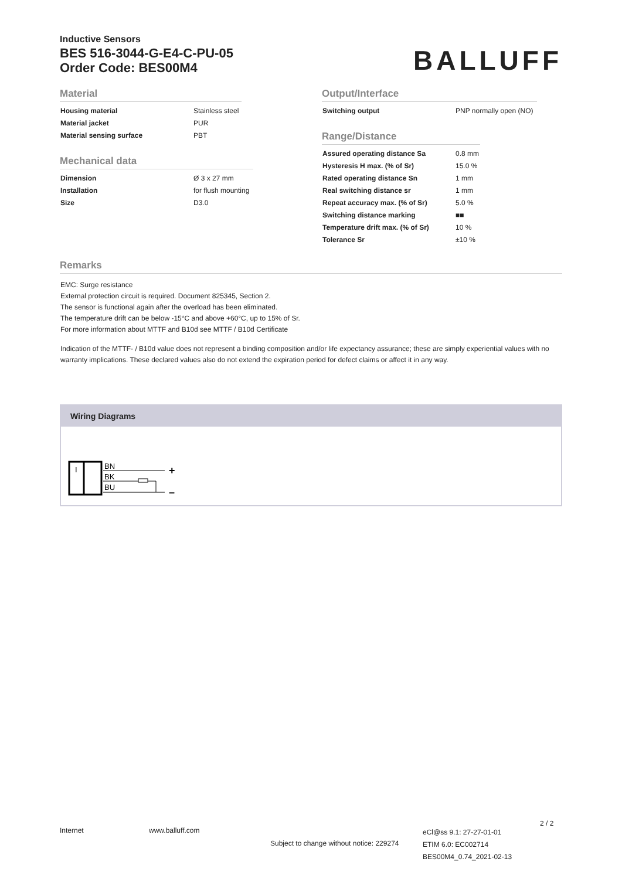Inductive Sensors
BES 516-3044-G-E4-C-PU-05
Order Code: BES00M4
BALLUFF
Material
| Housing material | Stainless steel |
| Material jacket | PUR |
| Material sensing surface | PBT |
Mechanical data
| Dimension | Ø 3 x 27 mm |
| Installation | for flush mounting |
| Size | D3.0 |
Output/Interface
| Switching output | PNP normally open (NO) |
Range/Distance
| Assured operating distance Sa | 0.8 mm |
| Hysteresis H max. (% of Sr) | 15.0 % |
| Rated operating distance Sn | 1 mm |
| Real switching distance sr | 1 mm |
| Repeat accuracy max. (% of Sr) | 5.0 % |
| Switching distance marking | ■■ |
| Temperature drift max. (% of Sr) | 10 % |
| Tolerance Sr | ±10 % |
Remarks
EMC: Surge resistance
External protection circuit is required. Document 825345, Section 2.
The sensor is functional again after the overload has been eliminated.
The temperature drift can be below -15°C and above +60°C, up to 15% of Sr.
For more information about MTTF and B10d see MTTF / B10d Certificate
Indication of the MTTF- / B10d value does not represent a binding composition and/or life expectancy assurance; these are simply experiential values with no warranty implications. These declared values also do not extend the expiration period for defect claims or affect it in any way.
Wiring Diagrams
I
BN
BK
BU
+
–
Internet www.balluff.com
Subject to change without notice: 229274
eCl@ss 9.1: 27-27-01-01
ETIM 6.0: EC002714
BES00M4_0.74_2021-02-13
2 / 2